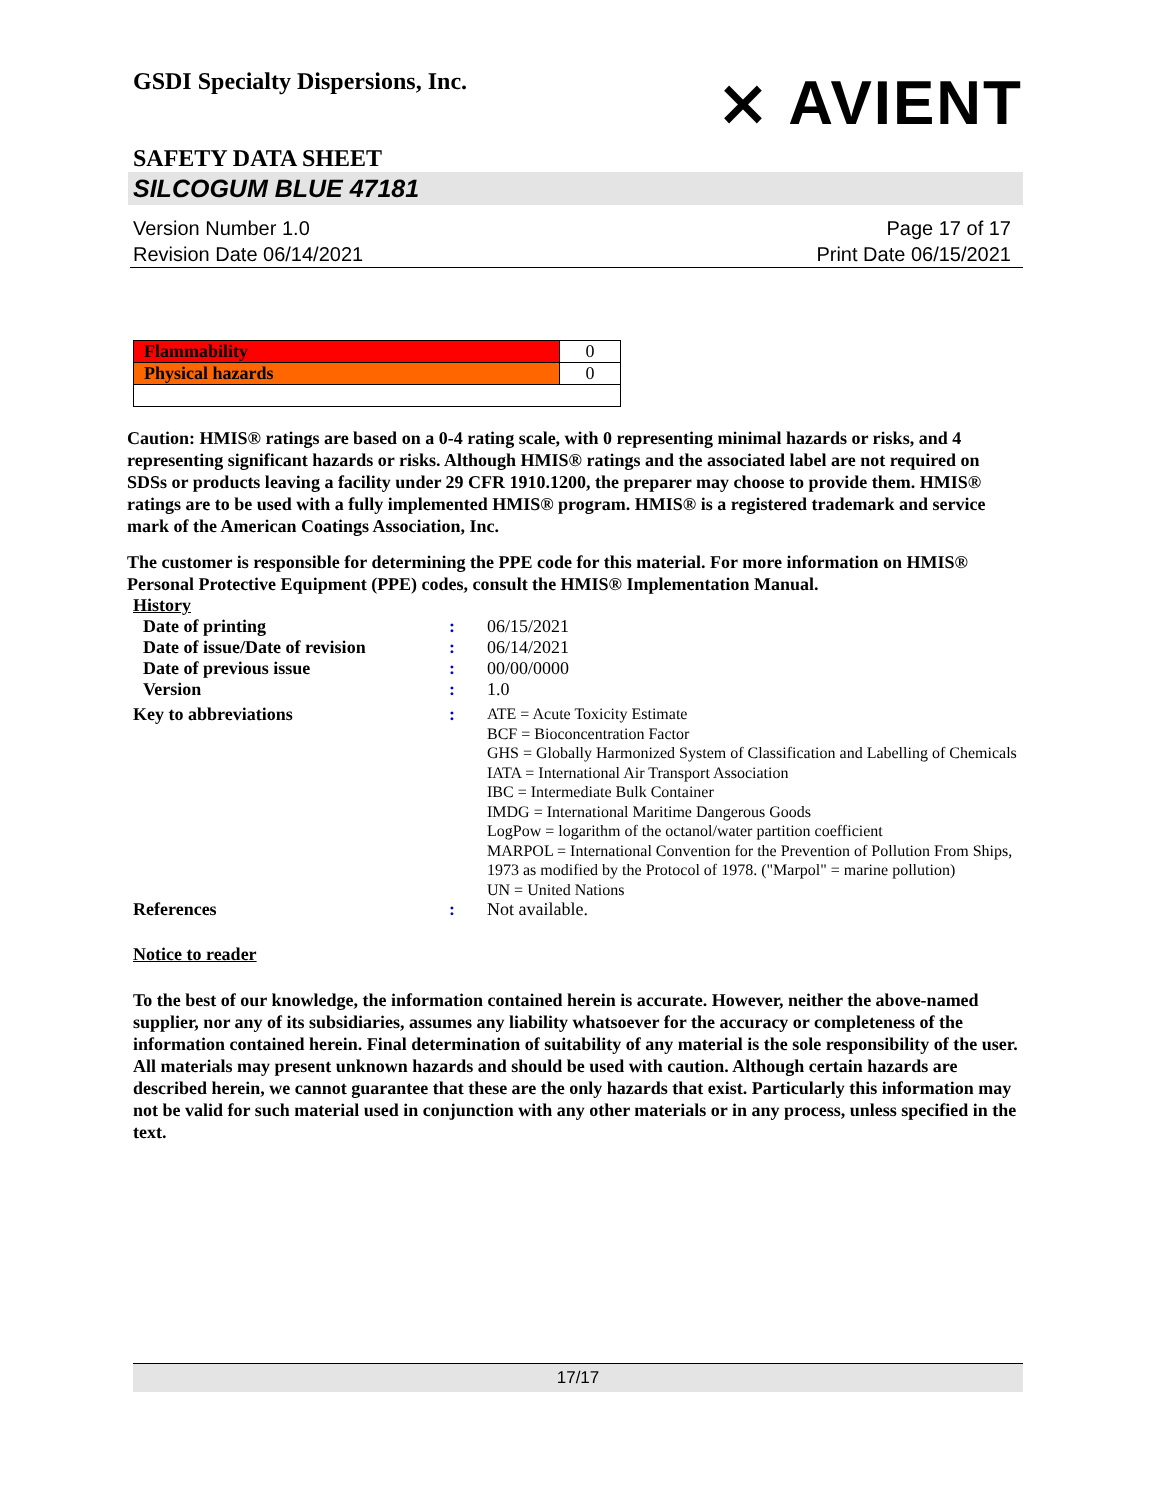GSDI Specialty Dispersions, Inc.
⨯ AVIENT
SAFETY DATA SHEET
SILCOGUM BLUE 47181
Version Number 1.0
Revision Date 06/14/2021
Page 17 of 17
Print Date 06/15/2021
| Flammability | 0 |
| Physical hazards | 0 |
Caution: HMIS® ratings are based on a 0-4 rating scale, with 0 representing minimal hazards or risks, and 4 representing significant hazards or risks. Although HMIS® ratings and the associated label are not required on SDSs or products leaving a facility under 29 CFR 1910.1200, the preparer may choose to provide them. HMIS® ratings are to be used with a fully implemented HMIS® program. HMIS® is a registered trademark and service mark of the American Coatings Association, Inc.
The customer is responsible for determining the PPE code for this material. For more information on HMIS® Personal Protective Equipment (PPE) codes, consult the HMIS® Implementation Manual.
History
| Date of printing | : | 06/15/2021 |
| Date of issue/Date of revision | : | 06/14/2021 |
| Date of previous issue | : | 00/00/0000 |
| Version | : | 1.0 |
| Key to abbreviations | : | ATE = Acute Toxicity Estimate BCF = Bioconcentration Factor GHS = Globally Harmonized System of Classification and Labelling of Chemicals IATA = International Air Transport Association IBC = Intermediate Bulk Container IMDG = International Maritime Dangerous Goods LogPow = logarithm of the octanol/water partition coefficient MARPOL = International Convention for the Prevention of Pollution From Ships, 1973 as modified by the Protocol of 1978. ("Marpol" = marine pollution) UN = United Nations |
| References | : | Not available. |
Notice to reader
To the best of our knowledge, the information contained herein is accurate. However, neither the above-named supplier, nor any of its subsidiaries, assumes any liability whatsoever for the accuracy or completeness of the information contained herein. Final determination of suitability of any material is the sole responsibility of the user. All materials may present unknown hazards and should be used with caution. Although certain hazards are described herein, we cannot guarantee that these are the only hazards that exist. Particularly this information may not be valid for such material used in conjunction with any other materials or in any process, unless specified in the text.
17/17